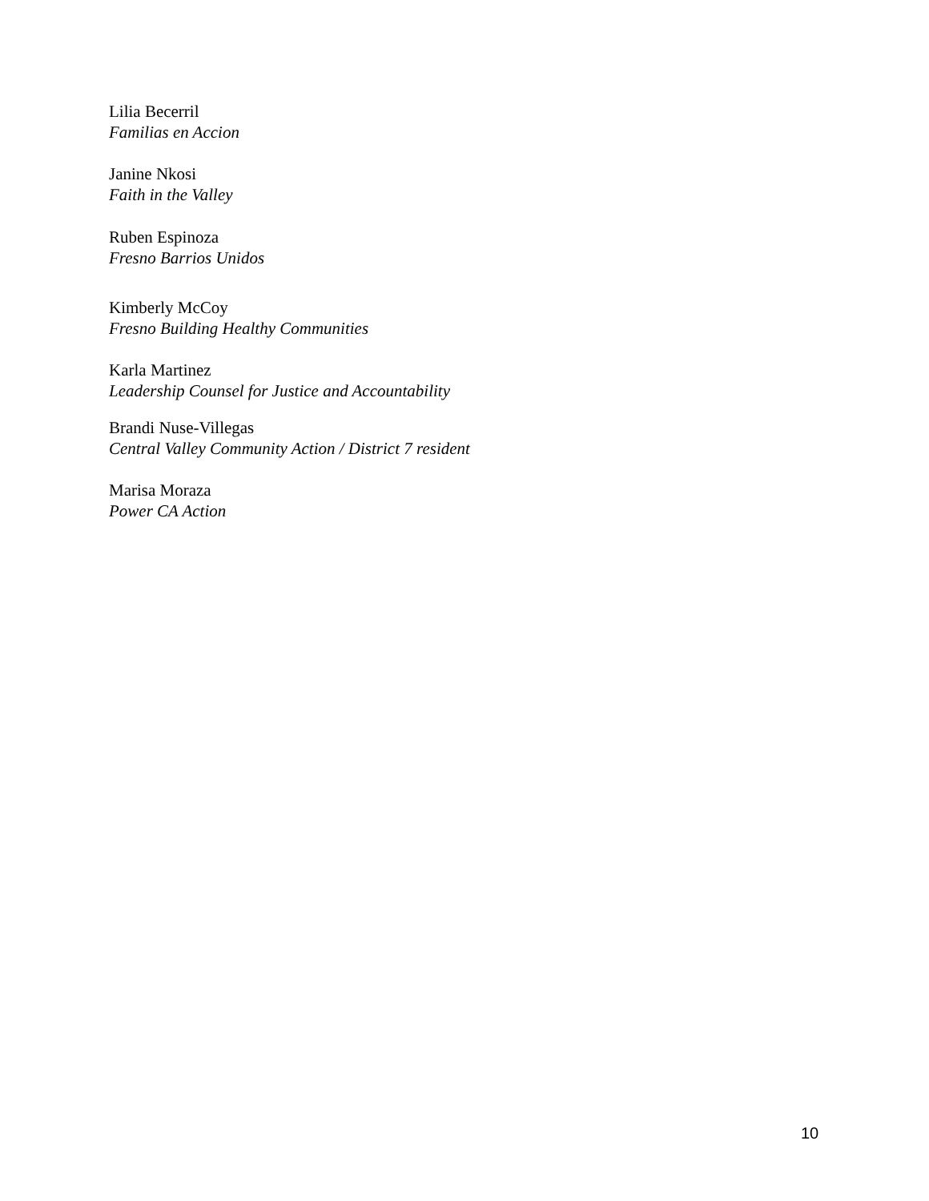Lilia Becerril
Familias en Accion
Janine Nkosi
Faith in the Valley
Ruben Espinoza
Fresno Barrios Unidos
Kimberly McCoy
Fresno Building Healthy Communities
Karla Martinez
Leadership Counsel for Justice and Accountability
Brandi Nuse-Villegas
Central Valley Community Action / District 7 resident
Marisa Moraza
Power CA Action
10